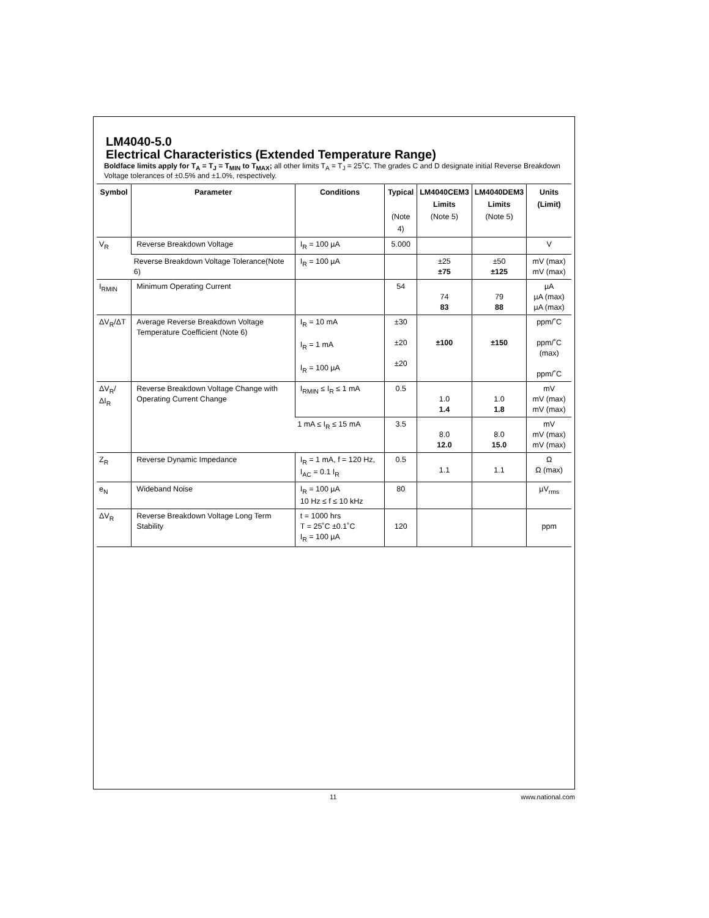LM4040-5.0
Electrical Characteristics (Extended Temperature Range)
Boldface limits apply for T<sub>A</sub> = T<sub>J</sub> = T<sub>MIN</sub> to T<sub>MAX</sub>; all other limits T<sub>A</sub> = T<sub>J</sub> = 25˚C. The grades C and D designate initial Reverse Breakdown Voltage tolerances of ±0.5% and ±1.0%, respectively.
| Symbol | Parameter | Conditions | Typical (Note 4) | LM4040CEM3 Limits (Note 5) | LM4040DEM3 Limits (Note 5) | Units (Limit) |
| --- | --- | --- | --- | --- | --- | --- |
| V<sub>R</sub> | Reverse Breakdown Voltage | I<sub>R</sub> = 100 µA | 5.000 | | | V |
| | Reverse Breakdown Voltage Tolerance(Note 6) | I<sub>R</sub> = 100 µA | | ±25 ±75 | ±50 ±125 | mV (max) mV (max) |
| I<sub>RMIN</sub> | Minimum Operating Current | | 54 | 74 83 | 79 88 | µA µA (max) µA (max) |
| ΔV<sub>R</sub>/ΔT | Average Reverse Breakdown Voltage Temperature Coefficient (Note 6) | I<sub>R</sub> = 10 mA I<sub>R</sub> = 1 mA I<sub>R</sub> = 100 µA | ±30 ±20 ±20 | ±100 | ±150 | ppm/˚C ppm/˚C (max) ppm/˚C |
| ΔV<sub>R</sub>/ΔI<sub>R</sub> | Reverse Breakdown Voltage Change with Operating Current Change | I<sub>RMIN</sub> ≤ I<sub>R</sub> ≤ 1 mA | 0.5 | 1.0 1.4 | 1.0 1.8 | mV mV (max) mV (max) |
| | | 1 mA ≤ I<sub>R</sub> ≤ 15 mA | 3.5 | 8.0 12.0 | 8.0 15.0 | mV mV (max) mV (max) |
| Z<sub>R</sub> | Reverse Dynamic Impedance | I<sub>R</sub> = 1 mA, f = 120 Hz, I<sub>AC</sub> = 0.1 I<sub>R</sub> | 0.5 | 1.1 | 1.1 | Ω Ω (max) |
| e<sub>N</sub> | Wideband Noise | I<sub>R</sub> = 100 µA 10 Hz ≤ f ≤ 10 kHz | 80 | | | µV<sub>rms</sub> |
| ΔV<sub>R</sub> | Reverse Breakdown Voltage Long Term Stability | t = 1000 hrs T = 25˚C ±0.1˚C I<sub>R</sub> = 100 µA | 120 | | | ppm |
11 www.national.com